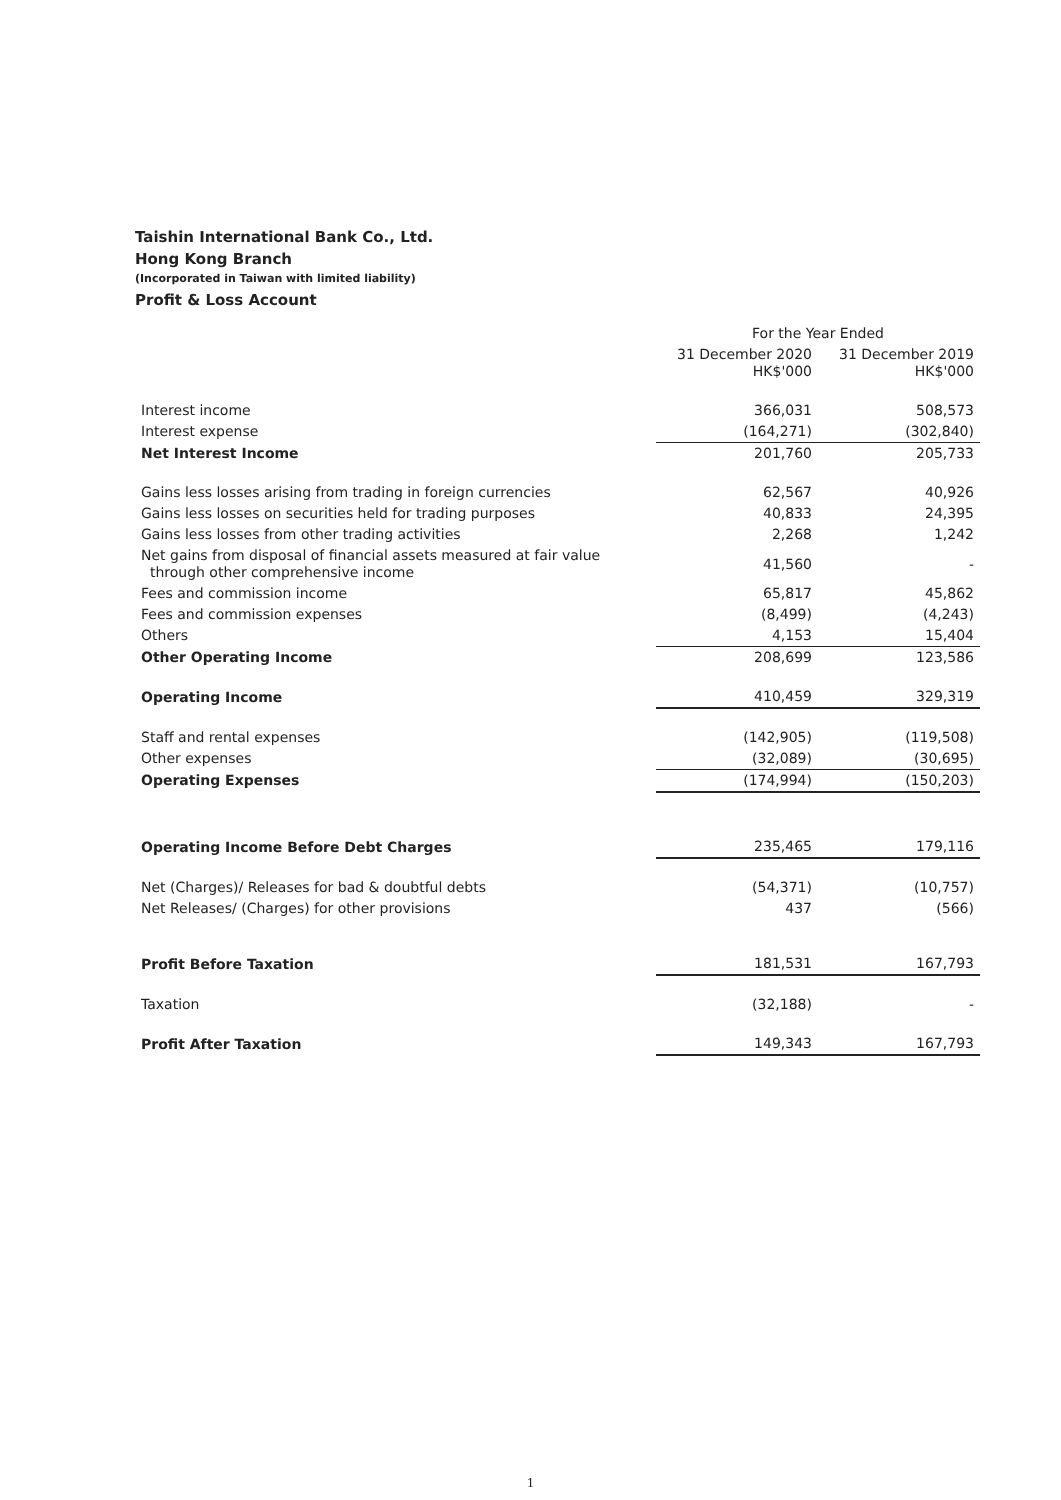Taishin International Bank Co., Ltd.
Hong Kong Branch
(Incorporated in Taiwan with limited liability)
Profit & Loss Account
| | For the Year Ended | |
| --- | --- | --- |
| | 31 December 2020 HK$'000 | 31 December 2019 HK$'000 |
| Interest income | 366,031 | 508,573 |
| Interest expense | (164,271) | (302,840) |
| Net Interest Income | 201,760 | 205,733 |
| Gains less losses arising from trading in foreign currencies | 62,567 | 40,926 |
| Gains less losses on securities held for trading purposes | 40,833 | 24,395 |
| Gains less losses from other trading activities | 2,268 | 1,242 |
| Net gains from disposal of financial assets measured at fair value through other comprehensive income | 41,560 | - |
| Fees and commission income | 65,817 | 45,862 |
| Fees and commission expenses | (8,499) | (4,243) |
| Others | 4,153 | 15,404 |
| Other Operating Income | 208,699 | 123,586 |
| Operating Income | 410,459 | 329,319 |
| Staff and rental expenses | (142,905) | (119,508) |
| Other expenses | (32,089) | (30,695) |
| Operating Expenses | (174,994) | (150,203) |
| Operating Income Before Debt Charges | 235,465 | 179,116 |
| Net (Charges)/ Releases for bad & doubtful debts | (54,371) | (10,757) |
| Net Releases/ (Charges) for other provisions | 437 | (566) |
| Profit Before Taxation | 181,531 | 167,793 |
| Taxation | (32,188) | - |
| Profit After Taxation | 149,343 | 167,793 |
1